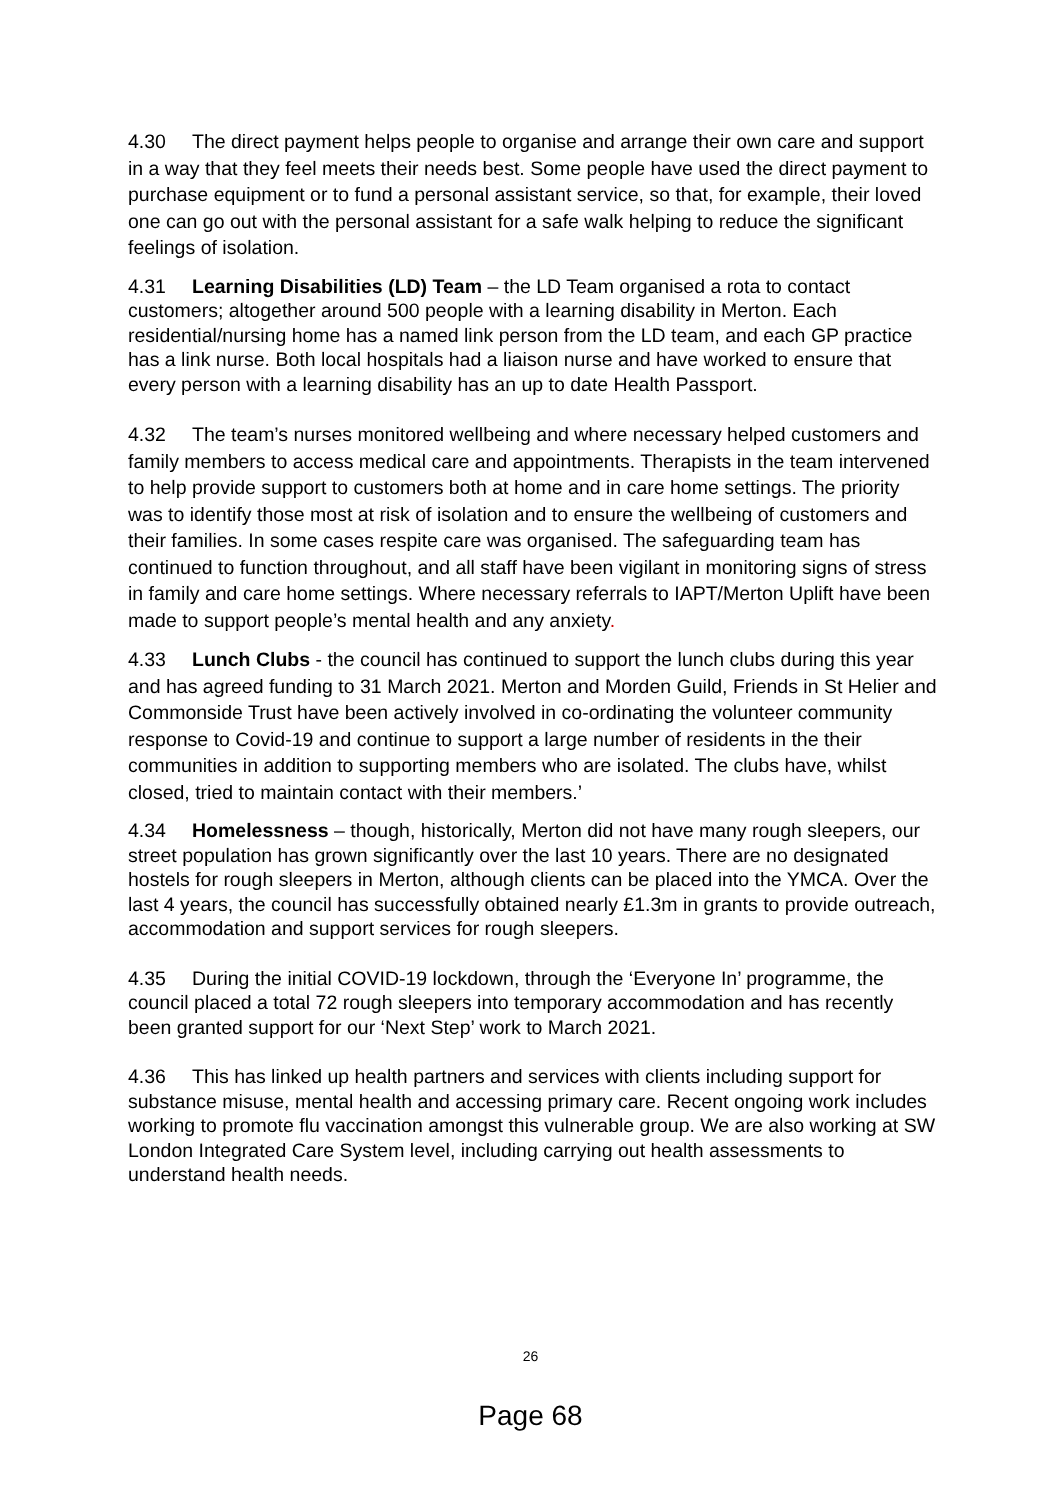4.30 The direct payment helps people to organise and arrange their own care and support in a way that they feel meets their needs best. Some people have used the direct payment to purchase equipment or to fund a personal assistant service, so that, for example, their loved one can go out with the personal assistant for a safe walk helping to reduce the significant feelings of isolation.
4.31 Learning Disabilities (LD) Team – the LD Team organised a rota to contact customers; altogether around 500 people with a learning disability in Merton. Each residential/nursing home has a named link person from the LD team, and each GP practice has a link nurse. Both local hospitals had a liaison nurse and have worked to ensure that every person with a learning disability has an up to date Health Passport.
4.32 The team’s nurses monitored wellbeing and where necessary helped customers and family members to access medical care and appointments. Therapists in the team intervened to help provide support to customers both at home and in care home settings. The priority was to identify those most at risk of isolation and to ensure the wellbeing of customers and their families. In some cases respite care was organised. The safeguarding team has continued to function throughout, and all staff have been vigilant in monitoring signs of stress in family and care home settings. Where necessary referrals to IAPT/Merton Uplift have been made to support people’s mental health and any anxiety.
4.33 Lunch Clubs - the council has continued to support the lunch clubs during this year and has agreed funding to 31 March 2021. Merton and Morden Guild, Friends in St Helier and Commonside Trust have been actively involved in co-ordinating the volunteer community response to Covid-19 and continue to support a large number of residents in the their communities in addition to supporting members who are isolated. The clubs have, whilst closed, tried to maintain contact with their members.’
4.34 Homelessness – though, historically, Merton did not have many rough sleepers, our street population has grown significantly over the last 10 years. There are no designated hostels for rough sleepers in Merton, although clients can be placed into the YMCA. Over the last 4 years, the council has successfully obtained nearly £1.3m in grants to provide outreach, accommodation and support services for rough sleepers.
4.35 During the initial COVID-19 lockdown, through the ‘Everyone In’ programme, the council placed a total 72 rough sleepers into temporary accommodation and has recently been granted support for our ‘Next Step’ work to March 2021.
4.36 This has linked up health partners and services with clients including support for substance misuse, mental health and accessing primary care. Recent ongoing work includes working to promote flu vaccination amongst this vulnerable group. We are also working at SW London Integrated Care System level, including carrying out health assessments to understand health needs.
26
Page 68